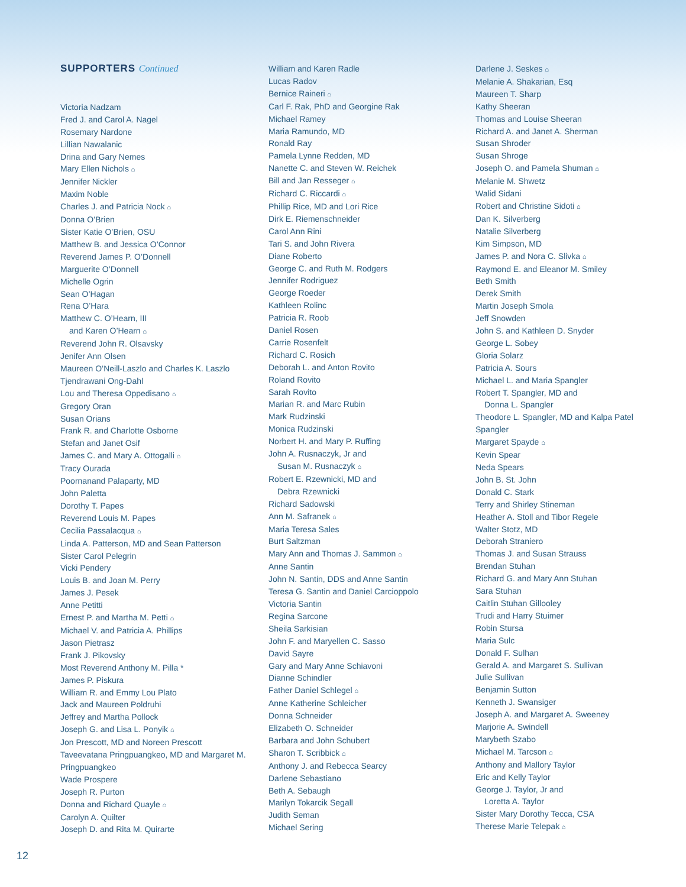SUPPORTERS Continued
Victoria Nadzam
Fred J. and Carol A. Nagel
Rosemary Nardone
Lillian Nawalanic
Drina and Gary Nemes
Mary Ellen Nichols ⌂
Jennifer Nickler
Maxim Noble
Charles J. and Patricia Nock ⌂
Donna O’Brien
Sister Katie O’Brien, OSU
Matthew B. and Jessica O’Connor
Reverend James P. O’Donnell
Marguerite O’Donnell
Michelle Ogrin
Sean O’Hagan
Rena O’Hara
Matthew C. O’Hearn, III
and Karen O’Hearn ⌂
Reverend John R. Olsavsky
Jenifer Ann Olsen
Maureen O’Neill-Laszlo and Charles K. Laszlo
Tjendrawani Ong-Dahl
Lou and Theresa Oppedisano ⌂
Gregory Oran
Susan Orians
Frank R. and Charlotte Osborne
Stefan and Janet Osif
James C. and Mary A. Ottogalli ⌂
Tracy Ourada
Poornanand Palaparty, MD
John Paletta
Dorothy T. Papes
Reverend Louis M. Papes
Cecilia Passalacqua ⌂
Linda A. Patterson, MD and Sean Patterson
Sister Carol Pelegrin
Vicki Pendery
Louis B. and Joan M. Perry
James J. Pesek
Anne Petitti
Ernest P. and Martha M. Petti ⌂
Michael V. and Patricia A. Phillips
Jason Pietrasz
Frank J. Pikovsky
Most Reverend Anthony M. Pilla *
James P. Piskura
William R. and Emmy Lou Plato
Jack and Maureen Poldruhi
Jeffrey and Martha Pollock
Joseph G. and Lisa L. Ponyik ⌂
Jon Prescott, MD and Noreen Prescott
Taveevatana Pringpuangkeo, MD and Margaret M. Pringpuangkeo
Wade Prospere
Joseph R. Purton
Donna and Richard Quayle ⌂
Carolyn A. Quilter
Joseph D. and Rita M. Quirarte
William and Karen Radle
Lucas Radov
Bernice Raineri ⌂
Carl F. Rak, PhD and Georgine Rak
Michael Ramey
Maria Ramundo, MD
Ronald Ray
Pamela Lynne Redden, MD
Nanette C. and Steven W. Reichek
Bill and Jan Resseger ⌂
Richard C. Riccardi ⌂
Phillip Rice, MD and Lori Rice
Dirk E. Riemenschneider
Carol Ann Rini
Tari S. and John Rivera
Diane Roberto
George C. and Ruth M. Rodgers
Jennifer Rodriguez
George Roeder
Kathleen Rolinc
Patricia R. Roob
Daniel Rosen
Carrie Rosenfelt
Richard C. Rosich
Deborah L. and Anton Rovito
Roland Rovito
Sarah Rovito
Marian R. and Marc Rubin
Mark Rudzinski
Monica Rudzinski
Norbert H. and Mary P. Ruffing
John A. Rusnaczyk, Jr and
Susan M. Rusnaczyk ⌂
Robert E. Rzewnicki, MD and
Debra Rzewnicki
Richard Sadowski
Ann M. Safranek ⌂
Maria Teresa Sales
Burt Saltzman
Mary Ann and Thomas J. Sammon ⌂
Anne Santin
John N. Santin, DDS and Anne Santin
Teresa G. Santin and Daniel Carcioppolo
Victoria Santin
Regina Sarcone
Sheila Sarkisian
John F. and Maryellen C. Sasso
David Sayre
Gary and Mary Anne Schiavoni
Dianne Schindler
Father Daniel Schlegel ⌂
Anne Katherine Schleicher
Donna Schneider
Elizabeth O. Schneider
Barbara and John Schubert
Sharon T. Scribbick ⌂
Anthony J. and Rebecca Searcy
Darlene Sebastiano
Beth A. Sebaugh
Marilyn Tokarcik Segall
Judith Seman
Michael Sering
Darlene J. Seskes ⌂
Melanie A. Shakarian, Esq
Maureen T. Sharp
Kathy Sheeran
Thomas and Louise Sheeran
Richard A. and Janet A. Sherman
Susan Shroder
Susan Shroge
Joseph O. and Pamela Shuman ⌂
Melanie M. Shwetz
Walid Sidani
Robert and Christine Sidoti ⌂
Dan K. Silverberg
Natalie Silverberg
Kim Simpson, MD
James P. and Nora C. Slivka ⌂
Raymond E. and Eleanor M. Smiley
Beth Smith
Derek Smith
Martin Joseph Smola
Jeff Snowden
John S. and Kathleen D. Snyder
George L. Sobey
Gloria Solarz
Patricia A. Sours
Michael L. and Maria Spangler
Robert T. Spangler, MD and
Donna L. Spangler
Theodore L. Spangler, MD and Kalpa Patel Spangler
Margaret Spayde ⌂
Kevin Spear
Neda Spears
John B. St. John
Donald C. Stark
Terry and Shirley Stineman
Heather A. Stoll and Tibor Regele
Walter Stotz, MD
Deborah Straniero
Thomas J. and Susan Strauss
Brendan Stuhan
Richard G. and Mary Ann Stuhan
Sara Stuhan
Caitlin Stuhan Gillooley
Trudi and Harry Stuimer
Robin Stursa
Maria Sulc
Donald F. Sulhan
Gerald A. and Margaret S. Sullivan
Julie Sullivan
Benjamin Sutton
Kenneth J. Swansiger
Joseph A. and Margaret A. Sweeney
Marjorie A. Swindell
Marybeth Szabo
Michael M. Tarcson ⌂
Anthony and Mallory Taylor
Eric and Kelly Taylor
George J. Taylor, Jr and
Loretta A. Taylor
Sister Mary Dorothy Tecca, CSA
Therese Marie Telepak ⌂
12